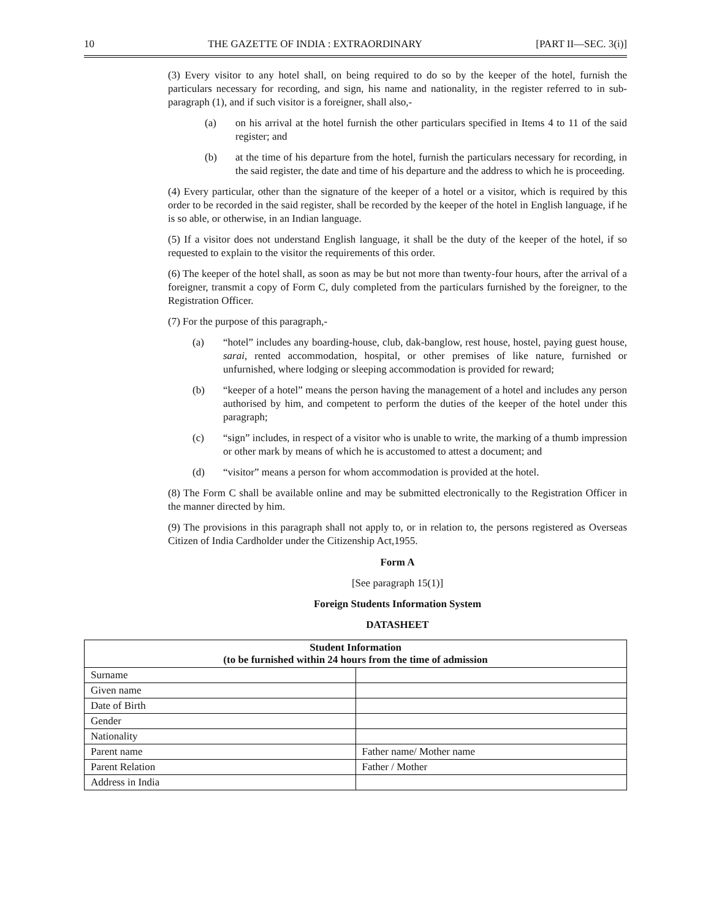10 THE GAZETTE OF INDIA : EXTRAORDINARY [PART II—SEC. 3(i)]
(3) Every visitor to any hotel shall, on being required to do so by the keeper of the hotel, furnish the particulars necessary for recording, and sign, his name and nationality, in the register referred to in sub-paragraph (1), and if such visitor is a foreigner, shall also,-
(a) on his arrival at the hotel furnish the other particulars specified in Items 4 to 11 of the said register; and
(b) at the time of his departure from the hotel, furnish the particulars necessary for recording, in the said register, the date and time of his departure and the address to which he is proceeding.
(4) Every particular, other than the signature of the keeper of a hotel or a visitor, which is required by this order to be recorded in the said register, shall be recorded by the keeper of the hotel in English language, if he is so able, or otherwise, in an Indian language.
(5) If a visitor does not understand English language, it shall be the duty of the keeper of the hotel, if so requested to explain to the visitor the requirements of this order.
(6) The keeper of the hotel shall, as soon as may be but not more than twenty-four hours, after the arrival of a foreigner, transmit a copy of Form C, duly completed from the particulars furnished by the foreigner, to the Registration Officer.
(7) For the purpose of this paragraph,-
(a) “hotel” includes any boarding-house, club, dak-banglow, rest house, hostel, paying guest house, sarai, rented accommodation, hospital, or other premises of like nature, furnished or unfurnished, where lodging or sleeping accommodation is provided for reward;
(b) “keeper of a hotel” means the person having the management of a hotel and includes any person authorised by him, and competent to perform the duties of the keeper of the hotel under this paragraph;
(c) “sign” includes, in respect of a visitor who is unable to write, the marking of a thumb impression or other mark by means of which he is accustomed to attest a document; and
(d) “visitor” means a person for whom accommodation is provided at the hotel.
(8) The Form C shall be available online and may be submitted electronically to the Registration Officer in the manner directed by him.
(9) The provisions in this paragraph shall not apply to, or in relation to, the persons registered as Overseas Citizen of India Cardholder under the Citizenship Act,1955.
Form A
[See paragraph 15(1)]
Foreign Students Information System
DATASHEET
| Student Information (to be furnished within 24 hours from the time of admission | |
| --- | --- |
| Surname | |
| Given name | |
| Date of Birth | |
| Gender | |
| Nationality | |
| Parent name | Father name/ Mother name |
| Parent Relation | Father / Mother |
| Address in India | |